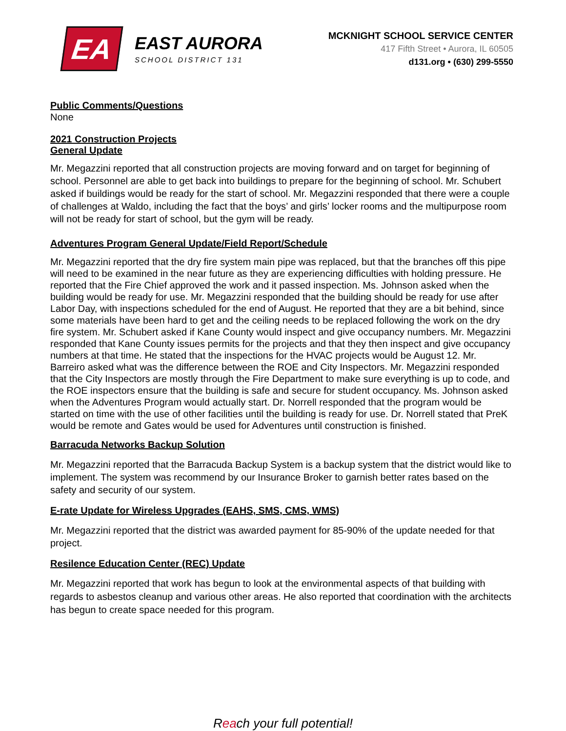EA
EAST AURORA
SCHOOL DISTRICT 131
MCKNIGHT SCHOOL SERVICE CENTER
417 Fifth Street • Aurora, IL 60505
d131.org • (630) 299-5550
Public Comments/Questions
None
2021 Construction Projects
General Update
Mr. Megazzini reported that all construction projects are moving forward and on target for beginning of school. Personnel are able to get back into buildings to prepare for the beginning of school. Mr. Schubert asked if buildings would be ready for the start of school. Mr. Megazzini responded that there were a couple of challenges at Waldo, including the fact that the boys’ and girls’ locker rooms and the multipurpose room will not be ready for start of school, but the gym will be ready.
Adventures Program General Update/Field Report/Schedule
Mr. Megazzini reported that the dry fire system main pipe was replaced, but that the branches off this pipe will need to be examined in the near future as they are experiencing difficulties with holding pressure. He reported that the Fire Chief approved the work and it passed inspection. Ms. Johnson asked when the building would be ready for use. Mr. Megazzini responded that the building should be ready for use after Labor Day, with inspections scheduled for the end of August. He reported that they are a bit behind, since some materials have been hard to get and the ceiling needs to be replaced following the work on the dry fire system. Mr. Schubert asked if Kane County would inspect and give occupancy numbers. Mr. Megazzini responded that Kane County issues permits for the projects and that they then inspect and give occupancy numbers at that time. He stated that the inspections for the HVAC projects would be August 12. Mr. Barreiro asked what was the difference between the ROE and City Inspectors. Mr. Megazzini responded that the City Inspectors are mostly through the Fire Department to make sure everything is up to code, and the ROE inspectors ensure that the building is safe and secure for student occupancy. Ms. Johnson asked when the Adventures Program would actually start. Dr. Norrell responded that the program would be started on time with the use of other facilities until the building is ready for use. Dr. Norrell stated that PreK would be remote and Gates would be used for Adventures until construction is finished.
Barracuda Networks Backup Solution
Mr. Megazzini reported that the Barracuda Backup System is a backup system that the district would like to implement. The system was recommend by our Insurance Broker to garnish better rates based on the safety and security of our system.
E-rate Update for Wireless Upgrades (EAHS, SMS, CMS, WMS)
Mr. Megazzini reported that the district was awarded payment for 85-90% of the update needed for that project.
Resilence Education Center (REC) Update
Mr. Megazzini reported that work has begun to look at the environmental aspects of that building with regards to asbestos cleanup and various other areas. He also reported that coordination with the architects has begun to create space needed for this program.
Reach your full potential!